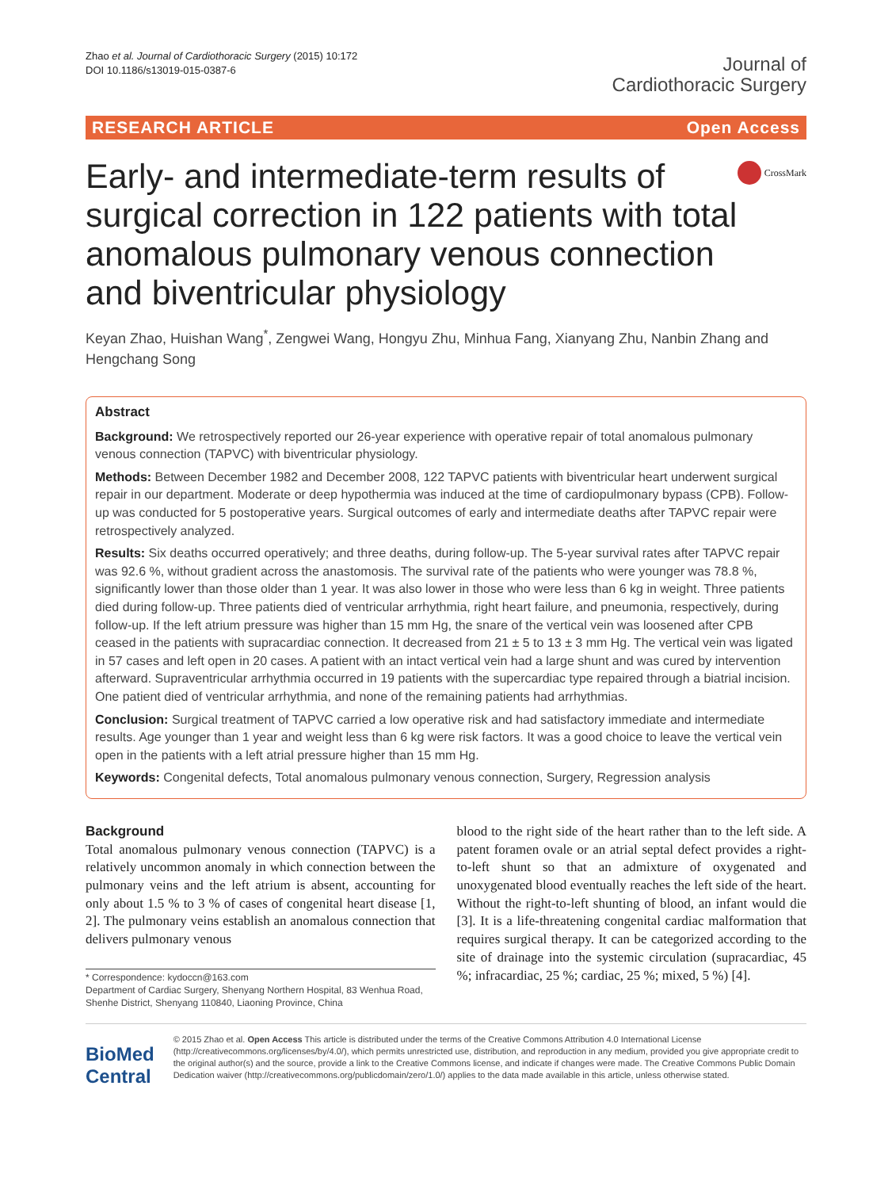Zhao et al. Journal of Cardiothoracic Surgery (2015) 10:172
DOI 10.1186/s13019-015-0387-6
Journal of
Cardiothoracic Surgery
RESEARCH ARTICLE Open Access
Early- and intermediate-term results of surgical correction in 122 patients with total anomalous pulmonary venous connection and biventricular physiology
CrossMark
Keyan Zhao, Huishan Wang<sup>*</sup>, Zengwei Wang, Hongyu Zhu, Minhua Fang, Xianyang Zhu, Nanbin Zhang and Hengchang Song
Abstract
Background: We retrospectively reported our 26-year experience with operative repair of total anomalous pulmonary venous connection (TAPVC) with biventricular physiology.
Methods: Between December 1982 and December 2008, 122 TAPVC patients with biventricular heart underwent surgical repair in our department. Moderate or deep hypothermia was induced at the time of cardiopulmonary bypass (CPB). Follow-up was conducted for 5 postoperative years. Surgical outcomes of early and intermediate deaths after TAPVC repair were retrospectively analyzed.
Results: Six deaths occurred operatively; and three deaths, during follow-up. The 5-year survival rates after TAPVC repair was 92.6 %, without gradient across the anastomosis. The survival rate of the patients who were younger was 78.8 %, significantly lower than those older than 1 year. It was also lower in those who were less than 6 kg in weight. Three patients died during follow-up. Three patients died of ventricular arrhythmia, right heart failure, and pneumonia, respectively, during follow-up. If the left atrium pressure was higher than 15 mm Hg, the snare of the vertical vein was loosened after CPB ceased in the patients with supracardiac connection. It decreased from 21 ± 5 to 13 ± 3 mm Hg. The vertical vein was ligated in 57 cases and left open in 20 cases. A patient with an intact vertical vein had a large shunt and was cured by intervention afterward. Supraventricular arrhythmia occurred in 19 patients with the supercardiac type repaired through a biatrial incision. One patient died of ventricular arrhythmia, and none of the remaining patients had arrhythmias.
Conclusion: Surgical treatment of TAPVC carried a low operative risk and had satisfactory immediate and intermediate results. Age younger than 1 year and weight less than 6 kg were risk factors. It was a good choice to leave the vertical vein open in the patients with a left atrial pressure higher than 15 mm Hg.
Keywords: Congenital defects, Total anomalous pulmonary venous connection, Surgery, Regression analysis
Background
Total anomalous pulmonary venous connection (TAPVC) is a relatively uncommon anomaly in which connection between the pulmonary veins and the left atrium is absent, accounting for only about 1.5 % to 3 % of cases of congenital heart disease [1, 2]. The pulmonary veins establish an anomalous connection that delivers pulmonary venous
* Correspondence: kydoccn@163.com
Department of Cardiac Surgery, Shenyang Northern Hospital, 83 Wenhua Road, Shenhe District, Shenyang 110840, Liaoning Province, China
blood to the right side of the heart rather than to the left side. A patent foramen ovale or an atrial septal defect provides a right-to-left shunt so that an admixture of oxygenated and unoxygenated blood eventually reaches the left side of the heart. Without the right-to-left shunting of blood, an infant would die [3]. It is a life-threatening congenital cardiac malformation that requires surgical therapy. It can be categorized according to the site of drainage into the systemic circulation (supracardiac, 45 %; infracardiac, 25 %; cardiac, 25 %; mixed, 5 %) [4].
BioMed Central
© 2015 Zhao et al. Open Access This article is distributed under the terms of the Creative Commons Attribution 4.0 International License (http://creativecommons.org/licenses/by/4.0/), which permits unrestricted use, distribution, and reproduction in any medium, provided you give appropriate credit to the original author(s) and the source, provide a link to the Creative Commons license, and indicate if changes were made. The Creative Commons Public Domain Dedication waiver (http://creativecommons.org/publicdomain/zero/1.0/) applies to the data made available in this article, unless otherwise stated.